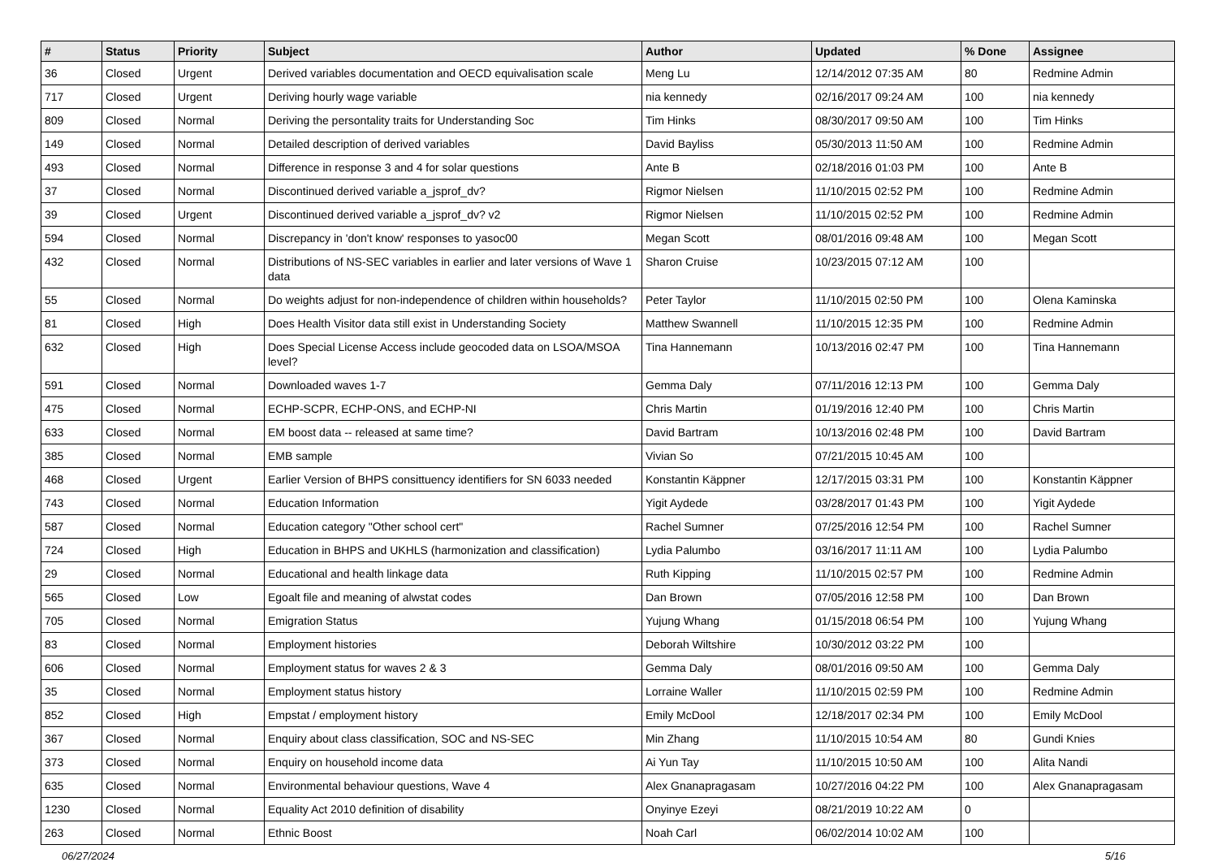| # | Status | Priority | Subject | Author | Updated | % Done | Assignee |
| --- | --- | --- | --- | --- | --- | --- | --- |
| 36 | Closed | Urgent | Derived variables documentation and OECD equivalisation scale | Meng Lu | 12/14/2012 07:35 AM | 80 | Redmine Admin |
| 717 | Closed | Urgent | Deriving hourly wage variable | nia kennedy | 02/16/2017 09:24 AM | 100 | nia kennedy |
| 809 | Closed | Normal | Deriving the persontality traits for Understanding Soc | Tim Hinks | 08/30/2017 09:50 AM | 100 | Tim Hinks |
| 149 | Closed | Normal | Detailed description of derived variables | David Bayliss | 05/30/2013 11:50 AM | 100 | Redmine Admin |
| 493 | Closed | Normal | Difference in response 3 and 4 for solar questions | Ante B | 02/18/2016 01:03 PM | 100 | Ante B |
| 37 | Closed | Normal | Discontinued derived variable a_jsprof_dv? | Rigmor Nielsen | 11/10/2015 02:52 PM | 100 | Redmine Admin |
| 39 | Closed | Urgent | Discontinued derived variable a_jsprof_dv? v2 | Rigmor Nielsen | 11/10/2015 02:52 PM | 100 | Redmine Admin |
| 594 | Closed | Normal | Discrepancy in 'don't know' responses to yasoc00 | Megan Scott | 08/01/2016 09:48 AM | 100 | Megan Scott |
| 432 | Closed | Normal | Distributions of NS-SEC variables in earlier and later versions of Wave 1 data | Sharon Cruise | 10/23/2015 07:12 AM | 100 | |
| 55 | Closed | Normal | Do weights adjust for non-independence of children within households? | Peter Taylor | 11/10/2015 02:50 PM | 100 | Olena Kaminska |
| 81 | Closed | High | Does Health Visitor data still exist in Understanding Society | Matthew Swannell | 11/10/2015 12:35 PM | 100 | Redmine Admin |
| 632 | Closed | High | Does Special License Access include geocoded data on LSOA/MSOA level? | Tina Hannemann | 10/13/2016 02:47 PM | 100 | Tina Hannemann |
| 591 | Closed | Normal | Downloaded waves 1-7 | Gemma Daly | 07/11/2016 12:13 PM | 100 | Gemma Daly |
| 475 | Closed | Normal | ECHP-SCPR, ECHP-ONS, and ECHP-NI | Chris Martin | 01/19/2016 12:40 PM | 100 | Chris Martin |
| 633 | Closed | Normal | EM boost data -- released at same time? | David Bartram | 10/13/2016 02:48 PM | 100 | David Bartram |
| 385 | Closed | Normal | EMB sample | Vivian So | 07/21/2015 10:45 AM | 100 | |
| 468 | Closed | Urgent | Earlier Version of BHPS consittuency identifiers for SN 6033 needed | Konstantin Käppner | 12/17/2015 03:31 PM | 100 | Konstantin Käppner |
| 743 | Closed | Normal | Education Information | Yigit Aydede | 03/28/2017 01:43 PM | 100 | Yigit Aydede |
| 587 | Closed | Normal | Education category "Other school cert" | Rachel Sumner | 07/25/2016 12:54 PM | 100 | Rachel Sumner |
| 724 | Closed | High | Education in BHPS and UKHLS (harmonization and classification) | Lydia Palumbo | 03/16/2017 11:11 AM | 100 | Lydia Palumbo |
| 29 | Closed | Normal | Educational and health linkage data | Ruth Kipping | 11/10/2015 02:57 PM | 100 | Redmine Admin |
| 565 | Closed | Low | Egoalt file and meaning of alwstat codes | Dan Brown | 07/05/2016 12:58 PM | 100 | Dan Brown |
| 705 | Closed | Normal | Emigration Status | Yujung Whang | 01/15/2018 06:54 PM | 100 | Yujung Whang |
| 83 | Closed | Normal | Employment histories | Deborah Wiltshire | 10/30/2012 03:22 PM | 100 | |
| 606 | Closed | Normal | Employment status for waves 2 & 3 | Gemma Daly | 08/01/2016 09:50 AM | 100 | Gemma Daly |
| 35 | Closed | Normal | Employment status history | Lorraine Waller | 11/10/2015 02:59 PM | 100 | Redmine Admin |
| 852 | Closed | High | Empstat / employment history | Emily McDool | 12/18/2017 02:34 PM | 100 | Emily McDool |
| 367 | Closed | Normal | Enquiry about class classification, SOC and NS-SEC | Min Zhang | 11/10/2015 10:54 AM | 80 | Gundi Knies |
| 373 | Closed | Normal | Enquiry on household income data | Ai Yun Tay | 11/10/2015 10:50 AM | 100 | Alita Nandi |
| 635 | Closed | Normal | Environmental behaviour questions, Wave 4 | Alex Gnanapragasam | 10/27/2016 04:22 PM | 100 | Alex Gnanapragasam |
| 1230 | Closed | Normal | Equality Act 2010 definition of disability | Onyinye Ezeyi | 08/21/2019 10:22 AM | 0 | |
| 263 | Closed | Normal | Ethnic Boost | Noah Carl | 06/02/2014 10:02 AM | 100 | |
06/27/2024 5/16